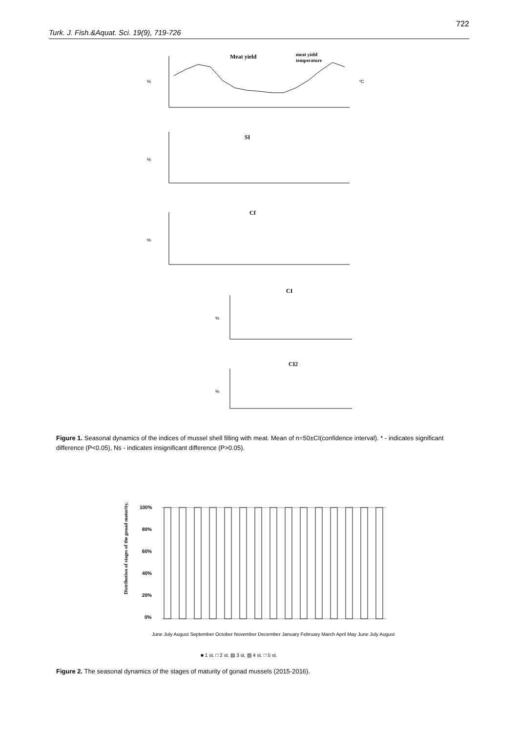722
Turk. J. Fish.&Aquat. Sci. 19(9), 719-726
Meat yield
meat yield
temperature
SI
Cf
CI
CI2
%
ºC
%
%
%
%
Figure 1. Seasonal dynamics of the indices of mussel shell filling with meat. Mean of n=50±CI(confidence interval). * - indicates significant difference (P<0.05), Ns - indicates insignificant difference (P>0.05).
Distribution of stages of the gonad maturity,%
100%
80%
60%
40%
20%
0%
June July August September October November December January February March April May June July August
■ 1 st. □ 2 st. ▤ 3 st. ▨ 4 st. □ 5 st.
Figure 2. The seasonal dynamics of the stages of maturity of gonad mussels (2015-2016).